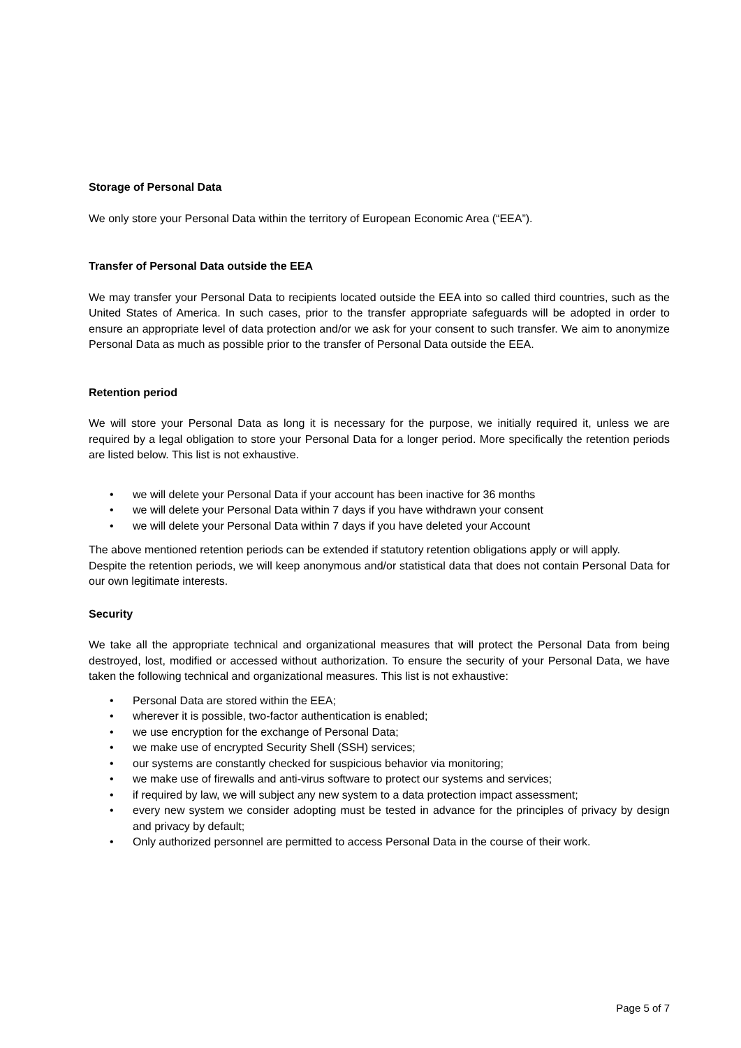Storage of Personal Data
We only store your Personal Data within the territory of European Economic Area (“EEA”).
Transfer of Personal Data outside the EEA
We may transfer your Personal Data to recipients located outside the EEA into so called third countries, such as the United States of America. In such cases, prior to the transfer appropriate safeguards will be adopted in order to ensure an appropriate level of data protection and/or we ask for your consent to such transfer. We aim to anonymize Personal Data as much as possible prior to the transfer of Personal Data outside the EEA.
Retention period
We will store your Personal Data as long it is necessary for the purpose, we initially required it, unless we are required by a legal obligation to store your Personal Data for a longer period. More specifically the retention periods are listed below. This list is not exhaustive.
• we will delete your Personal Data if your account has been inactive for 36 months
• we will delete your Personal Data within 7 days if you have withdrawn your consent
• we will delete your Personal Data within 7 days if you have deleted your Account
The above mentioned retention periods can be extended if statutory retention obligations apply or will apply.
Despite the retention periods, we will keep anonymous and/or statistical data that does not contain Personal Data for our own legitimate interests.
Security
We take all the appropriate technical and organizational measures that will protect the Personal Data from being destroyed, lost, modified or accessed without authorization. To ensure the security of your Personal Data, we have taken the following technical and organizational measures. This list is not exhaustive:
• Personal Data are stored within the EEA;
• wherever it is possible, two-factor authentication is enabled;
• we use encryption for the exchange of Personal Data;
• we make use of encrypted Security Shell (SSH) services;
• our systems are constantly checked for suspicious behavior via monitoring;
• we make use of firewalls and anti-virus software to protect our systems and services;
• if required by law, we will subject any new system to a data protection impact assessment;
• every new system we consider adopting must be tested in advance for the principles of privacy by design and privacy by default;
• Only authorized personnel are permitted to access Personal Data in the course of their work.
Page 5 of 7